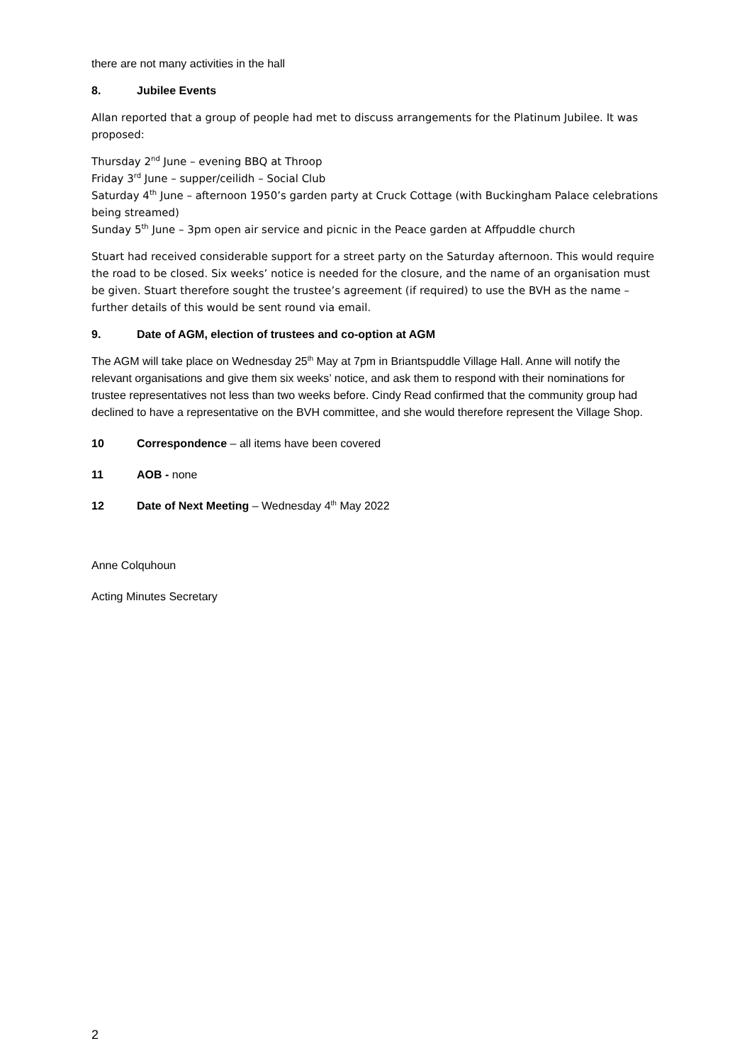there are not many activities in the hall
8. Jubilee Events
Allan reported that a group of people had met to discuss arrangements for the Platinum Jubilee. It was proposed:
Thursday 2<sup>nd</sup> June – evening BBQ at Throop
Friday 3<sup>rd</sup> June – supper/ceilidh – Social Club
Saturday 4<sup>th</sup> June – afternoon 1950’s garden party at Cruck Cottage (with Buckingham Palace celebrations being streamed)
Sunday 5<sup>th</sup> June – 3pm open air service and picnic in the Peace garden at Affpuddle church
Stuart had received considerable support for a street party on the Saturday afternoon. This would require the road to be closed. Six weeks’ notice is needed for the closure, and the name of an organisation must be given. Stuart therefore sought the trustee’s agreement (if required) to use the BVH as the name – further details of this would be sent round via email.
9. Date of AGM, election of trustees and co-option at AGM
The AGM will take place on Wednesday 25<sup>th</sup> May at 7pm in Briantspuddle Village Hall. Anne will notify the relevant organisations and give them six weeks’ notice, and ask them to respond with their nominations for trustee representatives not less than two weeks before. Cindy Read confirmed that the community group had declined to have a representative on the BVH committee, and she would therefore represent the Village Shop.
10 Correspondence – all items have been covered
11 AOB - none
12 Date of Next Meeting – Wednesday 4<sup>th</sup> May 2022
Anne Colquhoun
Acting Minutes Secretary
2